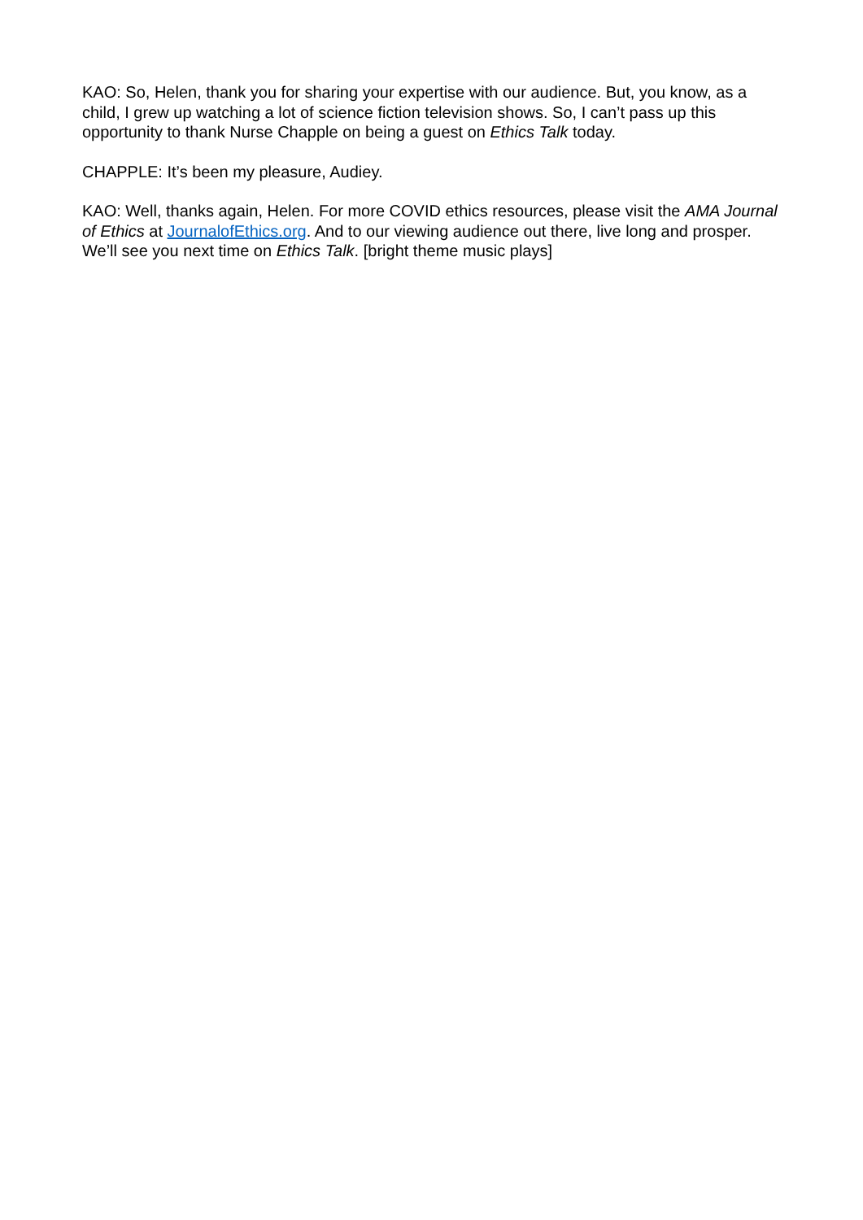KAO: So, Helen, thank you for sharing your expertise with our audience. But, you know, as a child, I grew up watching a lot of science fiction television shows. So, I can’t pass up this opportunity to thank Nurse Chapple on being a guest on Ethics Talk today.
CHAPPLE: It’s been my pleasure, Audiey.
KAO: Well, thanks again, Helen. For more COVID ethics resources, please visit the AMA Journal of Ethics at JournalofEthics.org. And to our viewing audience out there, live long and prosper. We’ll see you next time on Ethics Talk. [bright theme music plays]